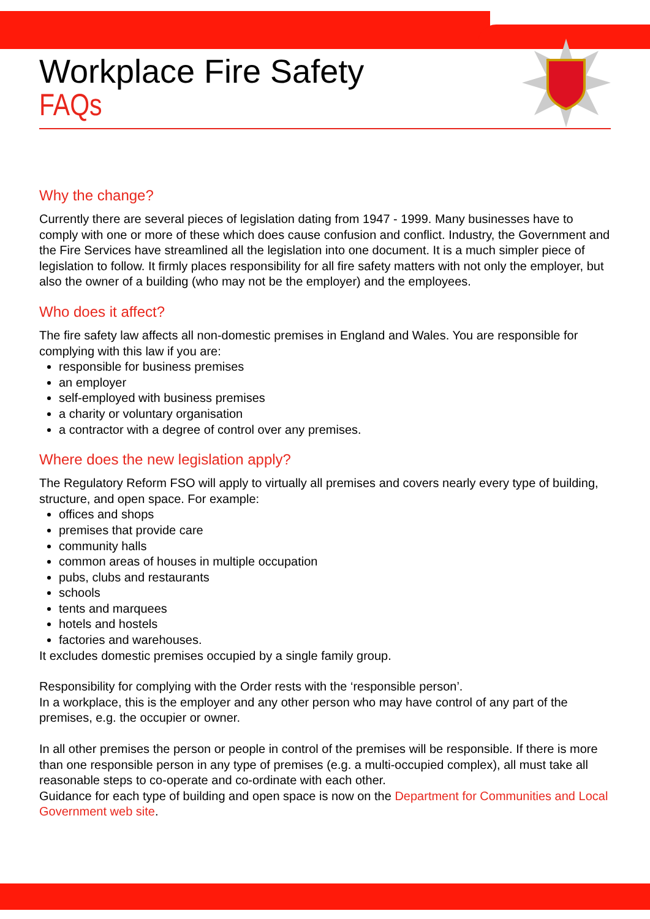Workplace Fire Safety
FAQs
Why the change?
Currently there are several pieces of legislation dating from 1947 - 1999. Many businesses have to comply with one or more of these which does cause confusion and conflict. Industry, the Government and the Fire Services have streamlined all the legislation into one document. It is a much simpler piece of legislation to follow. It firmly places responsibility for all fire safety matters with not only the employer, but also the owner of a building (who may not be the employer) and the employees.
Who does it affect?
The fire safety law affects all non-domestic premises in England and Wales. You are responsible for complying with this law if you are:
responsible for business premises
an employer
self-employed with business premises
a charity or voluntary organisation
a contractor with a degree of control over any premises.
Where does the new legislation apply?
The Regulatory Reform FSO will apply to virtually all premises and covers nearly every type of building, structure, and open space. For example:
offices and shops
premises that provide care
community halls
common areas of houses in multiple occupation
pubs, clubs and restaurants
schools
tents and marquees
hotels and hostels
factories and warehouses.
It excludes domestic premises occupied by a single family group.
Responsibility for complying with the Order rests with the ‘responsible person’.
In a workplace, this is the employer and any other person who may have control of any part of the premises, e.g. the occupier or owner.
In all other premises the person or people in control of the premises will be responsible. If there is more than one responsible person in any type of premises (e.g. a multi-occupied complex), all must take all reasonable steps to co-operate and co-ordinate with each other.
Guidance for each type of building and open space is now on the Department for Communities and Local Government web site.